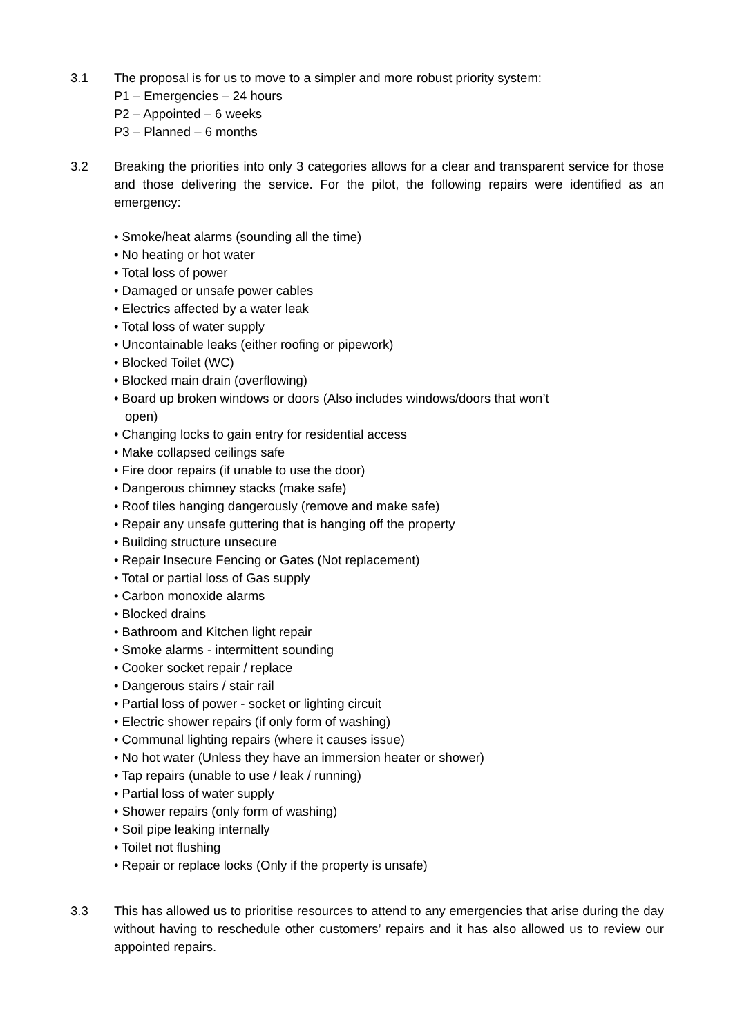3.1 The proposal is for us to move to a simpler and more robust priority system:
P1 – Emergencies – 24 hours
P2 – Appointed – 6 weeks
P3 – Planned – 6 months
3.2 Breaking the priorities into only 3 categories allows for a clear and transparent service for those and those delivering the service. For the pilot, the following repairs were identified as an emergency:
• Smoke/heat alarms (sounding all the time)
• No heating or hot water
• Total loss of power
• Damaged or unsafe power cables
• Electrics affected by a water leak
• Total loss of water supply
• Uncontainable leaks (either roofing or pipework)
• Blocked Toilet (WC)
• Blocked main drain (overflowing)
• Board up broken windows or doors (Also includes windows/doors that won’t
open)
• Changing locks to gain entry for residential access
• Make collapsed ceilings safe
• Fire door repairs (if unable to use the door)
• Dangerous chimney stacks (make safe)
• Roof tiles hanging dangerously (remove and make safe)
• Repair any unsafe guttering that is hanging off the property
• Building structure unsecure
• Repair Insecure Fencing or Gates (Not replacement)
• Total or partial loss of Gas supply
• Carbon monoxide alarms
• Blocked drains
• Bathroom and Kitchen light repair
• Smoke alarms - intermittent sounding
• Cooker socket repair / replace
• Dangerous stairs / stair rail
• Partial loss of power - socket or lighting circuit
• Electric shower repairs (if only form of washing)
• Communal lighting repairs (where it causes issue)
• No hot water (Unless they have an immersion heater or shower)
• Tap repairs (unable to use / leak / running)
• Partial loss of water supply
• Shower repairs (only form of washing)
• Soil pipe leaking internally
• Toilet not flushing
• Repair or replace locks (Only if the property is unsafe)
3.3 This has allowed us to prioritise resources to attend to any emergencies that arise during the day without having to reschedule other customers’ repairs and it has also allowed us to review our appointed repairs.